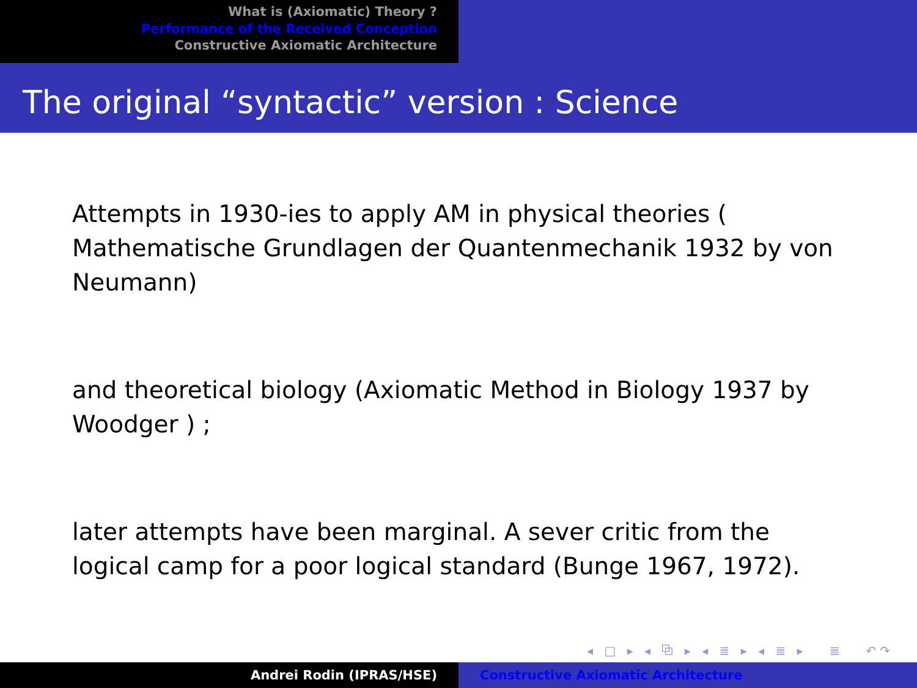What is (Axiomatic) Theory ?
Performance of the Received Conception
Constructive Axiomatic Architecture
The original “syntactic” version : Science
Attempts in 1930-ies to apply AM in physical theories ( Mathematische Grundlagen der Quantenmechanik 1932 by von Neumann)
and theoretical biology (Axiomatic Method in Biology 1937 by Woodger ) ;
later attempts have been marginal. A sever critic from the logical camp for a poor logical standard (Bunge 1967, 1972).
◂ □ ▸ ◂ ⧉ ▸ ◂ ≣ ▸ ◂ ≣ ▸ ≣ ↶↷
Andrei Rodin (IPRAS/HSE) Constructive Axiomatic Architecture